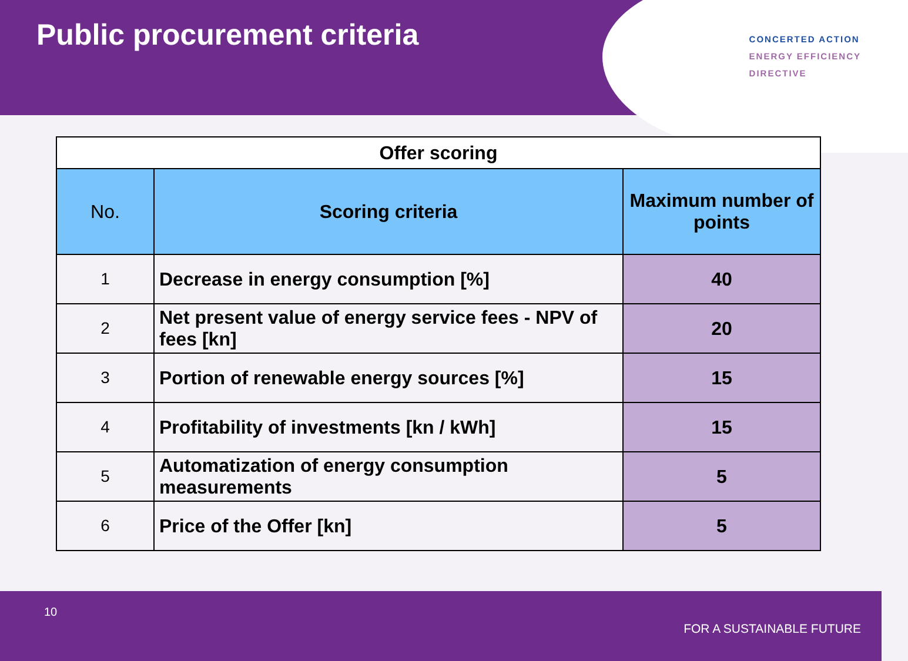Public procurement criteria
CONCERTED ACTION
ENERGY EFFICIENCY
DIRECTIVE
| Offer scoring | | |
| No. | Scoring criteria | Maximum number of points |
| 1 | Decrease in energy consumption [%] | 40 |
| 2 | Net present value of energy service fees - NPV of fees [kn] | 20 |
| 3 | Portion of renewable energy sources [%] | 15 |
| 4 | Profitability of investments [kn / kWh] | 15 |
| 5 | Automatization of energy consumption measurements | 5 |
| 6 | Price of the Offer [kn] | 5 |
10
FOR A SUSTAINABLE FUTURE